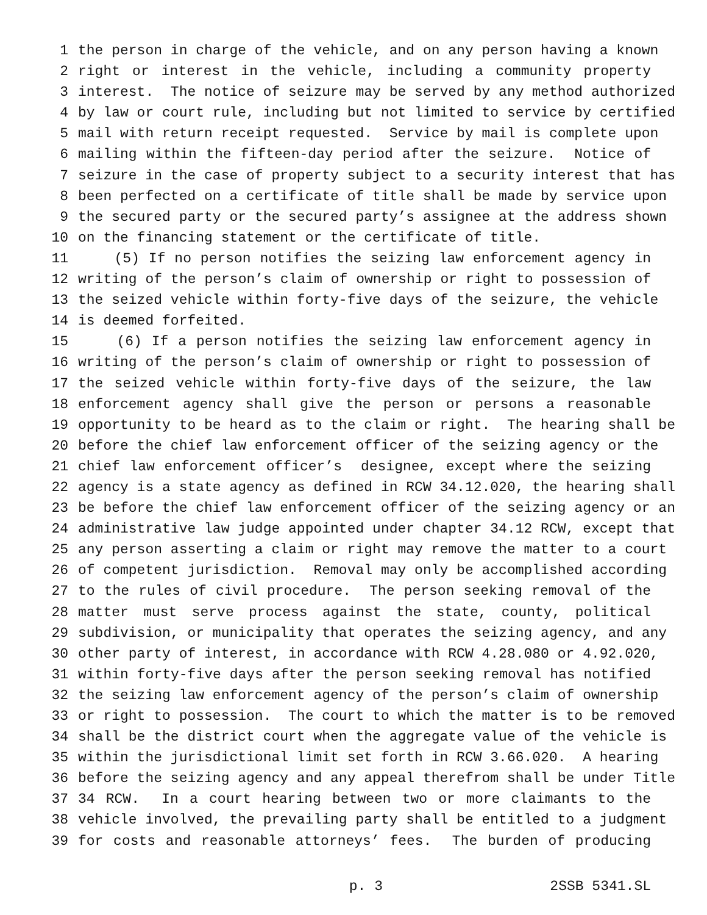1 the person in charge of the vehicle, and on any person having a known
2 right or interest in the vehicle, including a community property
3 interest. The notice of seizure may be served by any method authorized
4 by law or court rule, including but not limited to service by certified
5 mail with return receipt requested. Service by mail is complete upon
6 mailing within the fifteen-day period after the seizure. Notice of
7 seizure in the case of property subject to a security interest that has
8 been perfected on a certificate of title shall be made by service upon
9 the secured party or the secured party’s assignee at the address shown
10 on the financing statement or the certificate of title.
11 (5) If no person notifies the seizing law enforcement agency in
12 writing of the person’s claim of ownership or right to possession of
13 the seized vehicle within forty-five days of the seizure, the vehicle
14 is deemed forfeited.
15 (6) If a person notifies the seizing law enforcement agency in
16 writing of the person’s claim of ownership or right to possession of
17 the seized vehicle within forty-five days of the seizure, the law
18 enforcement agency shall give the person or persons a reasonable
19 opportunity to be heard as to the claim or right. The hearing shall be
20 before the chief law enforcement officer of the seizing agency or the
21 chief law enforcement officer’s designee, except where the seizing
22 agency is a state agency as defined in RCW 34.12.020, the hearing shall
23 be before the chief law enforcement officer of the seizing agency or an
24 administrative law judge appointed under chapter 34.12 RCW, except that
25 any person asserting a claim or right may remove the matter to a court
26 of competent jurisdiction. Removal may only be accomplished according
27 to the rules of civil procedure. The person seeking removal of the
28 matter must serve process against the state, county, political
29 subdivision, or municipality that operates the seizing agency, and any
30 other party of interest, in accordance with RCW 4.28.080 or 4.92.020,
31 within forty-five days after the person seeking removal has notified
32 the seizing law enforcement agency of the person’s claim of ownership
33 or right to possession. The court to which the matter is to be removed
34 shall be the district court when the aggregate value of the vehicle is
35 within the jurisdictional limit set forth in RCW 3.66.020. A hearing
36 before the seizing agency and any appeal therefrom shall be under Title
37 34 RCW. In a court hearing between two or more claimants to the
38 vehicle involved, the prevailing party shall be entitled to a judgment
39 for costs and reasonable attorneys’ fees. The burden of producing
p. 3 2SSB 5341.SL